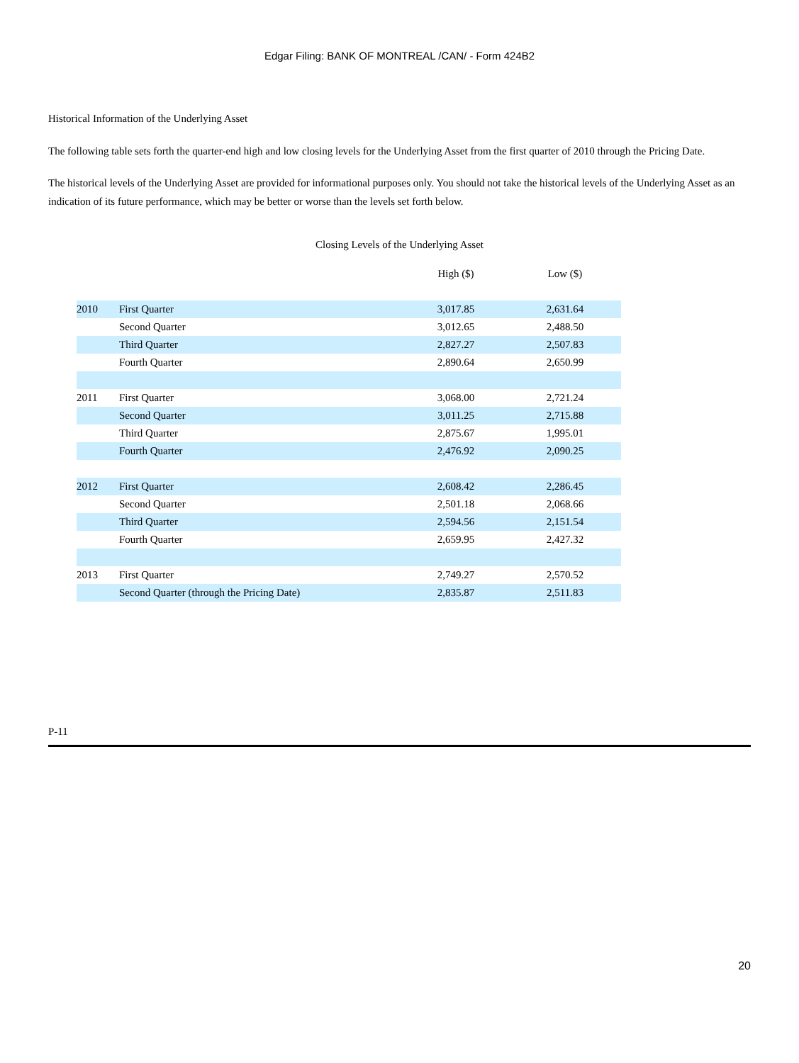Edgar Filing: BANK OF MONTREAL /CAN/ - Form 424B2
Historical Information of the Underlying Asset
The following table sets forth the quarter-end high and low closing levels for the Underlying Asset from the first quarter of 2010 through the Pricing Date.
The historical levels of the Underlying Asset are provided for informational purposes only. You should not take the historical levels of the Underlying Asset as an indication of its future performance, which may be better or worse than the levels set forth below.
Closing Levels of the Underlying Asset
| | | High ($) | Low ($) |
| --- | --- | --- | --- |
| 2010 | First Quarter | 3,017.85 | 2,631.64 |
| | Second Quarter | 3,012.65 | 2,488.50 |
| | Third Quarter | 2,827.27 | 2,507.83 |
| | Fourth Quarter | 2,890.64 | 2,650.99 |
| 2011 | First Quarter | 3,068.00 | 2,721.24 |
| | Second Quarter | 3,011.25 | 2,715.88 |
| | Third Quarter | 2,875.67 | 1,995.01 |
| | Fourth Quarter | 2,476.92 | 2,090.25 |
| 2012 | First Quarter | 2,608.42 | 2,286.45 |
| | Second Quarter | 2,501.18 | 2,068.66 |
| | Third Quarter | 2,594.56 | 2,151.54 |
| | Fourth Quarter | 2,659.95 | 2,427.32 |
| 2013 | First Quarter | 2,749.27 | 2,570.52 |
| | Second Quarter (through the Pricing Date) | 2,835.87 | 2,511.83 |
P-11
20